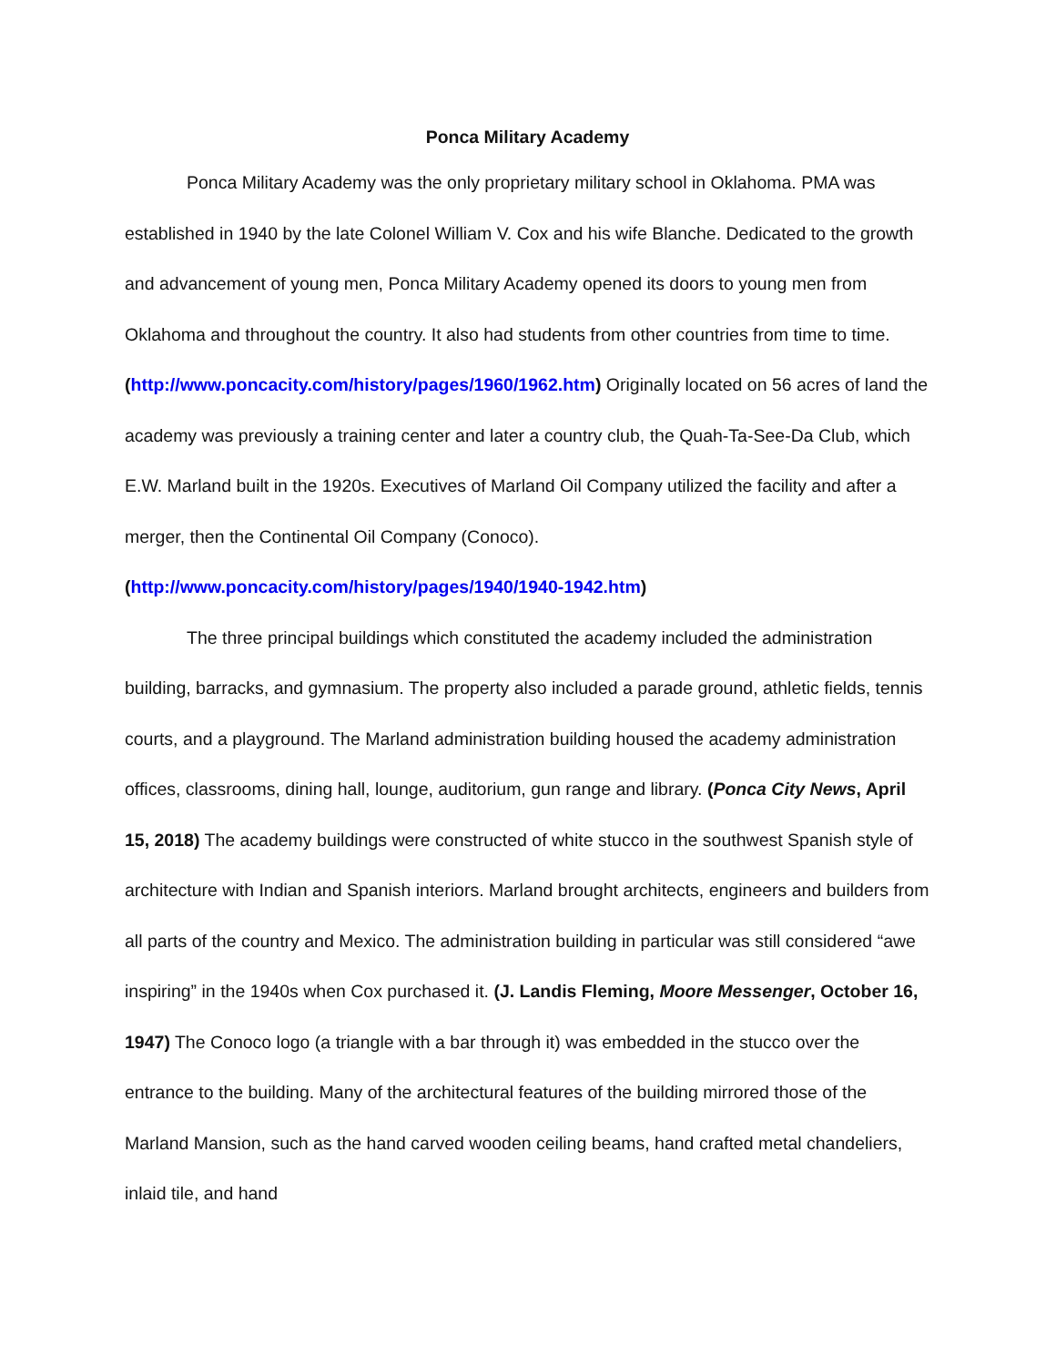Ponca Military Academy
Ponca Military Academy was the only proprietary military school in Oklahoma. PMA was established in 1940 by the late Colonel William V. Cox and his wife Blanche. Dedicated to the growth and advancement of young men, Ponca Military Academy opened its doors to young men from Oklahoma and throughout the country. It also had students from other countries from time to time. (http://www.poncacity.com/history/pages/1960/1962.htm) Originally located on 56 acres of land the academy was previously a training center and later a country club, the Quah-Ta-See-Da Club, which E.W. Marland built in the 1920s. Executives of Marland Oil Company utilized the facility and after a merger, then the Continental Oil Company (Conoco). (http://www.poncacity.com/history/pages/1940/1940-1942.htm)
The three principal buildings which constituted the academy included the administration building, barracks, and gymnasium. The property also included a parade ground, athletic fields, tennis courts, and a playground. The Marland administration building housed the academy administration offices, classrooms, dining hall, lounge, auditorium, gun range and library. (Ponca City News, April 15, 2018) The academy buildings were constructed of white stucco in the southwest Spanish style of architecture with Indian and Spanish interiors. Marland brought architects, engineers and builders from all parts of the country and Mexico. The administration building in particular was still considered “awe inspiring” in the 1940s when Cox purchased it. (J. Landis Fleming, Moore Messenger, October 16, 1947) The Conoco logo (a triangle with a bar through it) was embedded in the stucco over the entrance to the building. Many of the architectural features of the building mirrored those of the Marland Mansion, such as the hand carved wooden ceiling beams, hand crafted metal chandeliers, inlaid tile, and hand